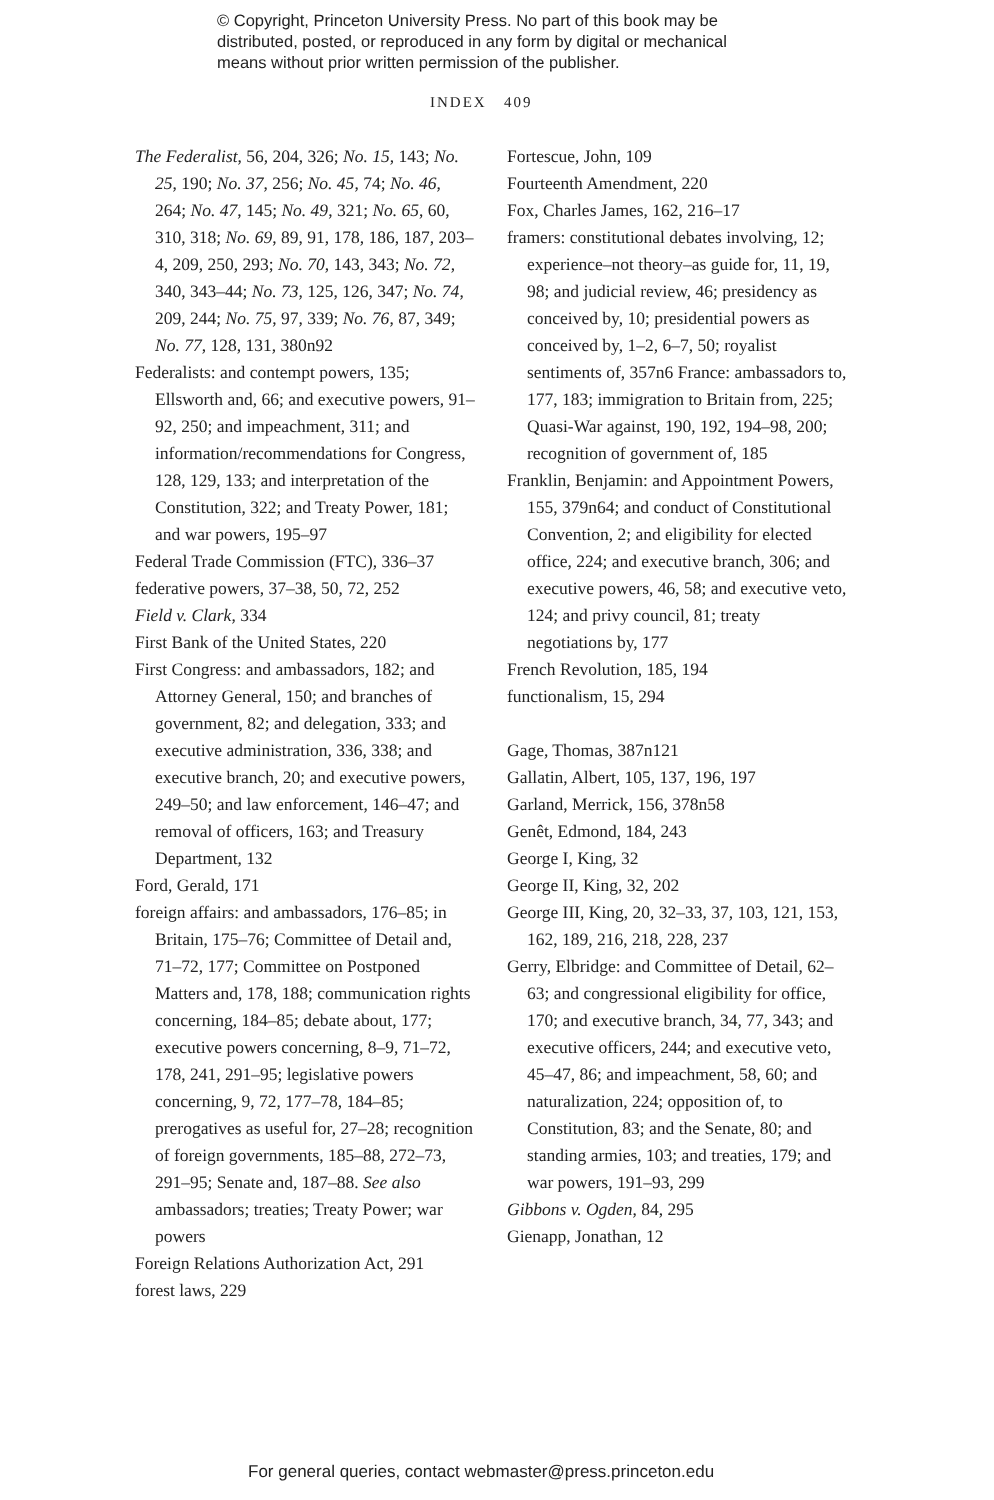© Copyright, Princeton University Press. No part of this book may be
distributed, posted, or reproduced in any form by digital or mechanical
means without prior written permission of the publisher.
INDEX 409
The Federalist, 56, 204, 326; No. 15, 143; No. 25, 190; No. 37, 256; No. 45, 74; No. 46, 264; No. 47, 145; No. 49, 321; No. 65, 60, 310, 318; No. 69, 89, 91, 178, 186, 187, 203–4, 209, 250, 293; No. 70, 143, 343; No. 72, 340, 343–44; No. 73, 125, 126, 347; No. 74, 209, 244; No. 75, 97, 339; No. 76, 87, 349; No. 77, 128, 131, 380n92
Federalists: and contempt powers, 135; Ellsworth and, 66; and executive powers, 91–92, 250; and impeachment, 311; and information/recommendations for Congress, 128, 129, 133; and interpretation of the Constitution, 322; and Treaty Power, 181; and war powers, 195–97
Federal Trade Commission (FTC), 336–37
federative powers, 37–38, 50, 72, 252
Field v. Clark, 334
First Bank of the United States, 220
First Congress: and ambassadors, 182; and Attorney General, 150; and branches of government, 82; and delegation, 333; and executive administration, 336, 338; and executive branch, 20; and executive powers, 249–50; and law enforcement, 146–47; and removal of officers, 163; and Treasury Department, 132
Ford, Gerald, 171
foreign affairs: and ambassadors, 176–85; in Britain, 175–76; Committee of Detail and, 71–72, 177; Committee on Postponed Matters and, 178, 188; communication rights concerning, 184–85; debate about, 177; executive powers concerning, 8–9, 71–72, 178, 241, 291–95; legislative powers concerning, 9, 72, 177–78, 184–85; prerogatives as useful for, 27–28; recognition of foreign governments, 185–88, 272–73, 291–95; Senate and, 187–88. See also ambassadors; treaties; Treaty Power; war powers
Foreign Relations Authorization Act, 291
forest laws, 229
Fortescue, John, 109
Fourteenth Amendment, 220
Fox, Charles James, 162, 216–17
framers: constitutional debates involving, 12; experience–not theory–as guide for, 11, 19, 98; and judicial review, 46; presidency as conceived by, 10; presidential powers as conceived by, 1–2, 6–7, 50; royalist sentiments of, 357n6 France: ambassadors to, 177, 183; immigration to Britain from, 225; Quasi-War against, 190, 192, 194–98, 200; recognition of government of, 185
Franklin, Benjamin: and Appointment Powers, 155, 379n64; and conduct of Constitutional Convention, 2; and eligibility for elected office, 224; and executive branch, 306; and executive powers, 46, 58; and executive veto, 124; and privy council, 81; treaty negotiations by, 177
French Revolution, 185, 194
functionalism, 15, 294
Gage, Thomas, 387n121
Gallatin, Albert, 105, 137, 196, 197
Garland, Merrick, 156, 378n58
Genêt, Edmond, 184, 243
George I, King, 32
George II, King, 32, 202
George III, King, 20, 32–33, 37, 103, 121, 153, 162, 189, 216, 218, 228, 237
Gerry, Elbridge: and Committee of Detail, 62–63; and congressional eligibility for office, 170; and executive branch, 34, 77, 343; and executive officers, 244; and executive veto, 45–47, 86; and impeachment, 58, 60; and naturalization, 224; opposition of, to Constitution, 83; and the Senate, 80; and standing armies, 103; and treaties, 179; and war powers, 191–93, 299
Gibbons v. Ogden, 84, 295
Gienapp, Jonathan, 12
For general queries, contact webmaster@press.princeton.edu